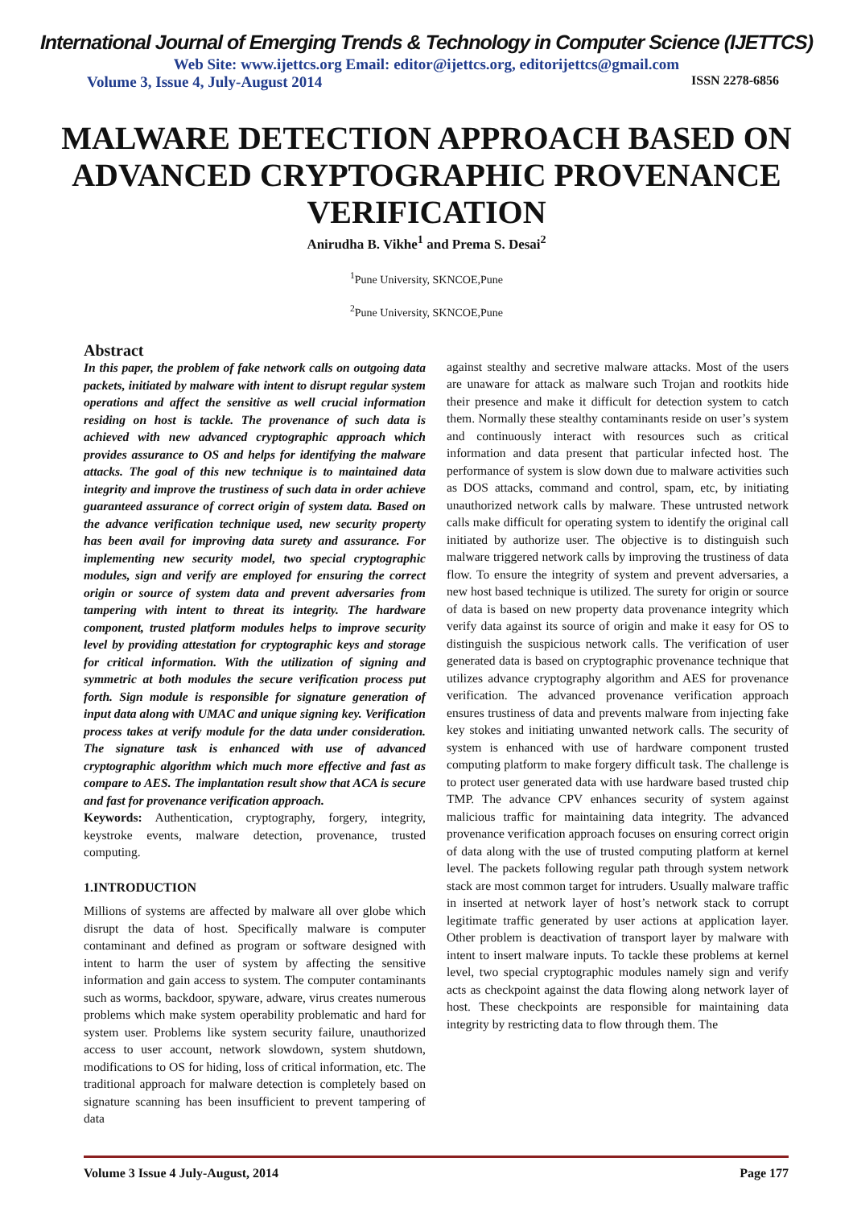International Journal of Emerging Trends & Technology in Computer Science (IJETTCS)
Web Site: www.ijettcs.org Email: editor@ijettcs.org, editorijettcs@gmail.com
Volume 3, Issue 4, July-August 2014 ISSN 2278-6856
MALWARE DETECTION APPROACH BASED ON ADVANCED CRYPTOGRAPHIC PROVENANCE VERIFICATION
Anirudha B. Vikhe<sup>1</sup> and Prema S. Desai<sup>2</sup>
<sup>1</sup> Pune University, SKNCOE,Pune
<sup>2</sup> Pune University, SKNCOE,Pune
Abstract
In this paper, the problem of fake network calls on outgoing data packets, initiated by malware with intent to disrupt regular system operations and affect the sensitive as well crucial information residing on host is tackle. The provenance of such data is achieved with new advanced cryptographic approach which provides assurance to OS and helps for identifying the malware attacks. The goal of this new technique is to maintained data integrity and improve the trustiness of such data in order achieve guaranteed assurance of correct origin of system data. Based on the advance verification technique used, new security property has been avail for improving data surety and assurance. For implementing new security model, two special cryptographic modules, sign and verify are employed for ensuring the correct origin or source of system data and prevent adversaries from tampering with intent to threat its integrity. The hardware component, trusted platform modules helps to improve security level by providing attestation for cryptographic keys and storage for critical information. With the utilization of signing and symmetric at both modules the secure verification process put forth. Sign module is responsible for signature generation of input data along with UMAC and unique signing key. Verification process takes at verify module for the data under consideration. The signature task is enhanced with use of advanced cryptographic algorithm which much more effective and fast as compare to AES. The implantation result show that ACA is secure and fast for provenance verification approach.
Keywords: Authentication, cryptography, forgery, integrity, keystroke events, malware detection, provenance, trusted computing.
1.INTRODUCTION
Millions of systems are affected by malware all over globe which disrupt the data of host. Specifically malware is computer contaminant and defined as program or software designed with intent to harm the user of system by affecting the sensitive information and gain access to system. The computer contaminants such as worms, backdoor, spyware, adware, virus creates numerous problems which make system operability problematic and hard for system user. Problems like system security failure, unauthorized access to user account, network slowdown, system shutdown, modifications to OS for hiding, loss of critical information, etc. The traditional approach for malware detection is completely based on signature scanning has been insufficient to prevent tampering of data
against stealthy and secretive malware attacks. Most of the users are unaware for attack as malware such Trojan and rootkits hide their presence and make it difficult for detection system to catch them. Normally these stealthy contaminants reside on user’s system and continuously interact with resources such as critical information and data present that particular infected host. The performance of system is slow down due to malware activities such as DOS attacks, command and control, spam, etc, by initiating unauthorized network calls by malware. These untrusted network calls make difficult for operating system to identify the original call initiated by authorize user. The objective is to distinguish such malware triggered network calls by improving the trustiness of data flow. To ensure the integrity of system and prevent adversaries, a new host based technique is utilized. The surety for origin or source of data is based on new property data provenance integrity which verify data against its source of origin and make it easy for OS to distinguish the suspicious network calls. The verification of user generated data is based on cryptographic provenance technique that utilizes advance cryptography algorithm and AES for provenance verification. The advanced provenance verification approach ensures trustiness of data and prevents malware from injecting fake key stokes and initiating unwanted network calls. The security of system is enhanced with use of hardware component trusted computing platform to make forgery difficult task. The challenge is to protect user generated data with use hardware based trusted chip TMP. The advance CPV enhances security of system against malicious traffic for maintaining data integrity. The advanced provenance verification approach focuses on ensuring correct origin of data along with the use of trusted computing platform at kernel level. The packets following regular path through system network stack are most common target for intruders. Usually malware traffic in inserted at network layer of host’s network stack to corrupt legitimate traffic generated by user actions at application layer. Other problem is deactivation of transport layer by malware with intent to insert malware inputs. To tackle these problems at kernel level, two special cryptographic modules namely sign and verify acts as checkpoint against the data flowing along network layer of host. These checkpoints are responsible for maintaining data integrity by restricting data to flow through them. The
Volume 3 Issue 4 July-August, 2014 Page 177